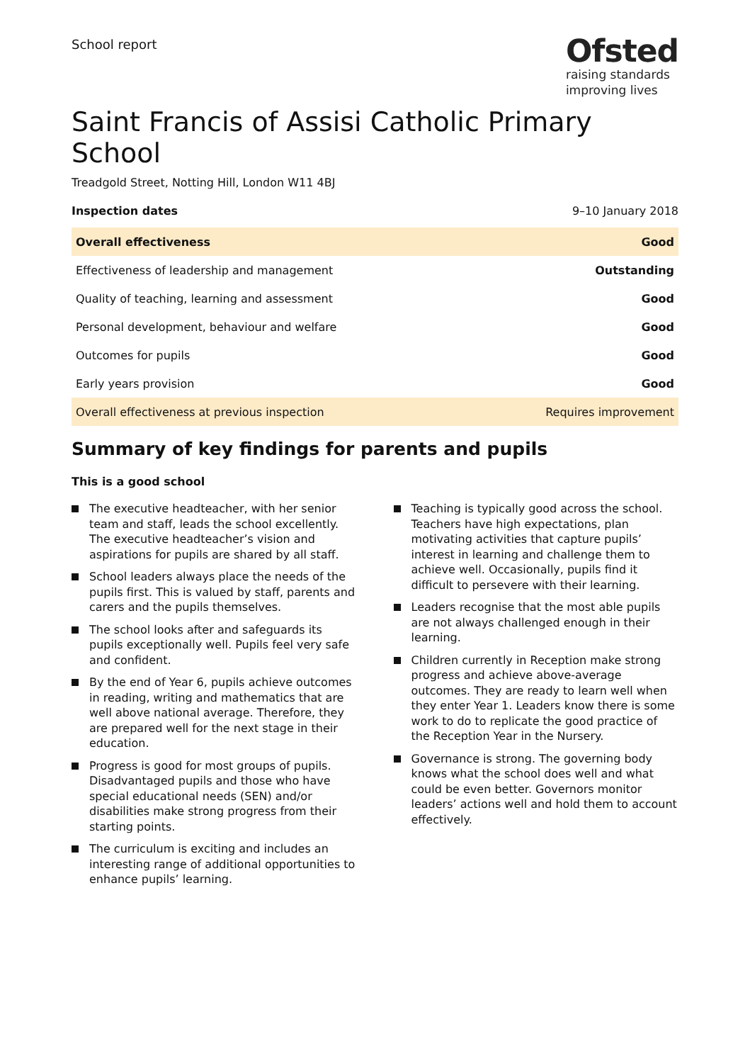School report
Ofsted
raising standards
improving lives
Saint Francis of Assisi Catholic Primary School
Treadgold Street, Notting Hill, London W11 4BJ
| Inspection dates | 9–10 January 2018 |
| Overall effectiveness | Good |
| Effectiveness of leadership and management | Outstanding |
| Quality of teaching, learning and assessment | Good |
| Personal development, behaviour and welfare | Good |
| Outcomes for pupils | Good |
| Early years provision | Good |
| Overall effectiveness at previous inspection | Requires improvement |
Summary of key findings for parents and pupils
This is a good school
The executive headteacher, with her senior team and staff, leads the school excellently. The executive headteacher’s vision and aspirations for pupils are shared by all staff.
School leaders always place the needs of the pupils first. This is valued by staff, parents and carers and the pupils themselves.
The school looks after and safeguards its pupils exceptionally well. Pupils feel very safe and confident.
By the end of Year 6, pupils achieve outcomes in reading, writing and mathematics that are well above national average. Therefore, they are prepared well for the next stage in their education.
Progress is good for most groups of pupils. Disadvantaged pupils and those who have special educational needs (SEN) and/or disabilities make strong progress from their starting points.
The curriculum is exciting and includes an interesting range of additional opportunities to enhance pupils’ learning.
Teaching is typically good across the school. Teachers have high expectations, plan motivating activities that capture pupils’ interest in learning and challenge them to achieve well. Occasionally, pupils find it difficult to persevere with their learning.
Leaders recognise that the most able pupils are not always challenged enough in their learning.
Children currently in Reception make strong progress and achieve above-average outcomes. They are ready to learn well when they enter Year 1. Leaders know there is some work to do to replicate the good practice of the Reception Year in the Nursery.
Governance is strong. The governing body knows what the school does well and what could be even better. Governors monitor leaders’ actions well and hold them to account effectively.